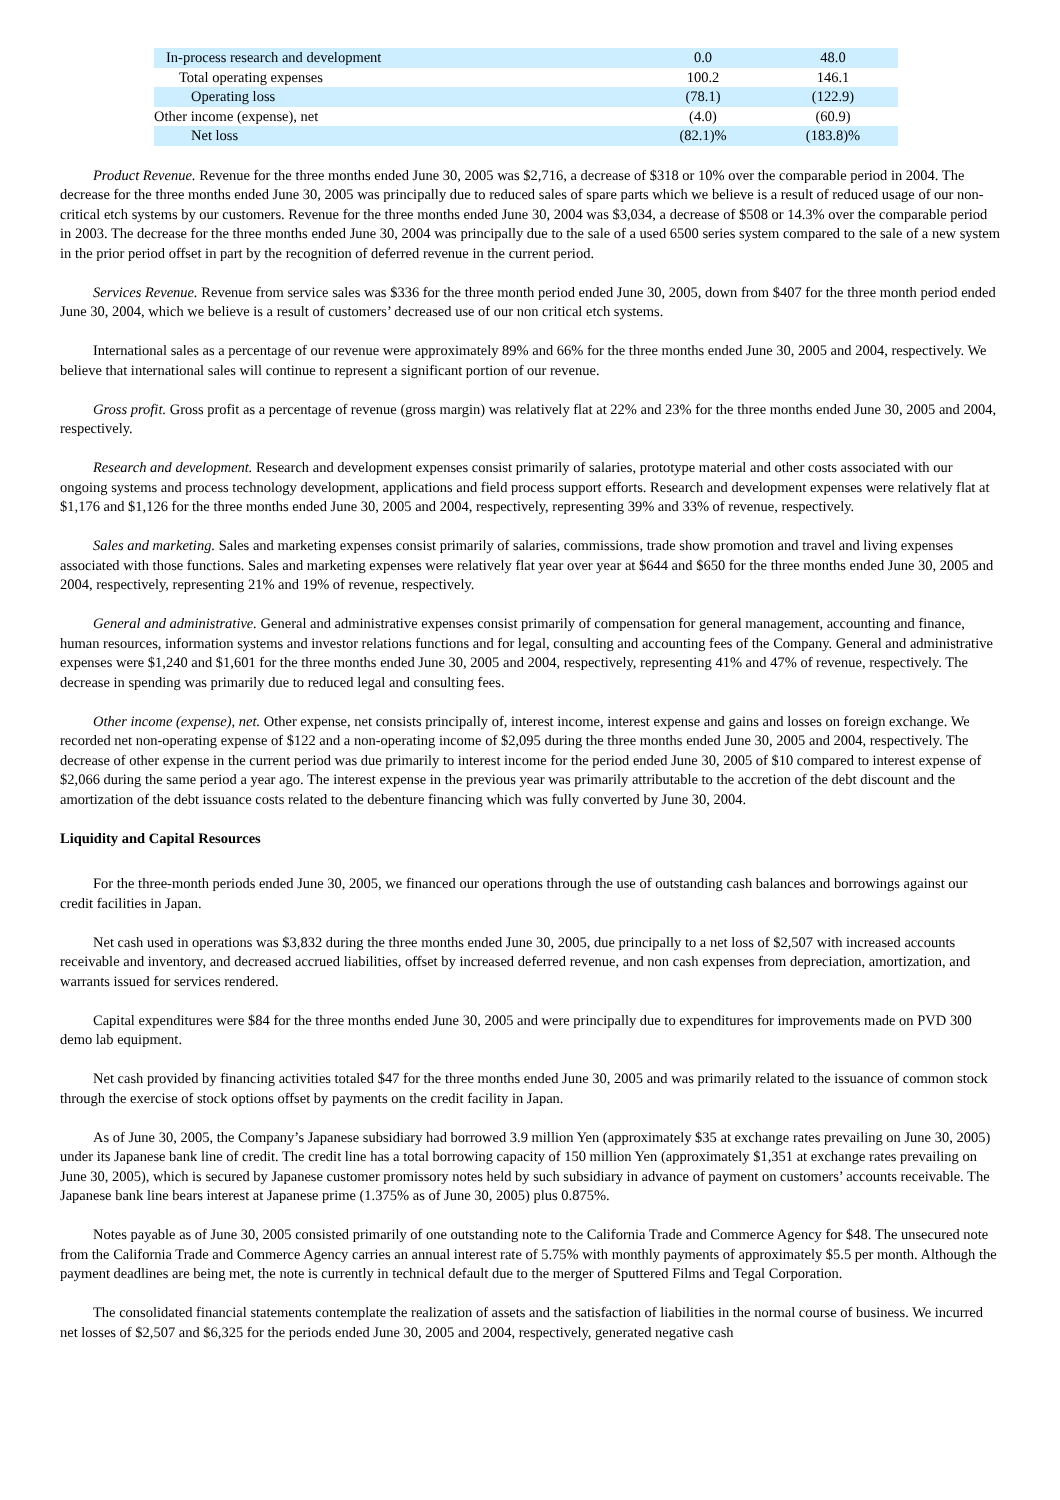| In-process research and development | 0.0 | 48.0 |
| Total operating expenses | 100.2 | 146.1 |
| Operating loss | (78.1) | (122.9) |
| Other income (expense), net | (4.0) | (60.9) |
| Net loss | (82.1)% | (183.8)% |
Product Revenue. Revenue for the three months ended June 30, 2005 was $2,716, a decrease of $318 or 10% over the comparable period in 2004. The decrease for the three months ended June 30, 2005 was principally due to reduced sales of spare parts which we believe is a result of reduced usage of our non-critical etch systems by our customers. Revenue for the three months ended June 30, 2004 was $3,034, a decrease of $508 or 14.3% over the comparable period in 2003. The decrease for the three months ended June 30, 2004 was principally due to the sale of a used 6500 series system compared to the sale of a new system in the prior period offset in part by the recognition of deferred revenue in the current period.
Services Revenue. Revenue from service sales was $336 for the three month period ended June 30, 2005, down from $407 for the three month period ended June 30, 2004, which we believe is a result of customers’ decreased use of our non critical etch systems.
International sales as a percentage of our revenue were approximately 89% and 66% for the three months ended June 30, 2005 and 2004, respectively. We believe that international sales will continue to represent a significant portion of our revenue.
Gross profit. Gross profit as a percentage of revenue (gross margin) was relatively flat at 22% and 23% for the three months ended June 30, 2005 and 2004, respectively.
Research and development. Research and development expenses consist primarily of salaries, prototype material and other costs associated with our ongoing systems and process technology development, applications and field process support efforts. Research and development expenses were relatively flat at $1,176 and $1,126 for the three months ended June 30, 2005 and 2004, respectively, representing 39% and 33% of revenue, respectively.
Sales and marketing. Sales and marketing expenses consist primarily of salaries, commissions, trade show promotion and travel and living expenses associated with those functions. Sales and marketing expenses were relatively flat year over year at $644 and $650 for the three months ended June 30, 2005 and 2004, respectively, representing 21% and 19% of revenue, respectively.
General and administrative. General and administrative expenses consist primarily of compensation for general management, accounting and finance, human resources, information systems and investor relations functions and for legal, consulting and accounting fees of the Company. General and administrative expenses were $1,240 and $1,601 for the three months ended June 30, 2005 and 2004, respectively, representing 41% and 47% of revenue, respectively. The decrease in spending was primarily due to reduced legal and consulting fees.
Other income (expense), net. Other expense, net consists principally of, interest income, interest expense and gains and losses on foreign exchange. We recorded net non-operating expense of $122 and a non-operating income of $2,095 during the three months ended June 30, 2005 and 2004, respectively. The decrease of other expense in the current period was due primarily to interest income for the period ended June 30, 2005 of $10 compared to interest expense of $2,066 during the same period a year ago. The interest expense in the previous year was primarily attributable to the accretion of the debt discount and the amortization of the debt issuance costs related to the debenture financing which was fully converted by June 30, 2004.
Liquidity and Capital Resources
For the three-month periods ended June 30, 2005, we financed our operations through the use of outstanding cash balances and borrowings against our credit facilities in Japan.
Net cash used in operations was $3,832 during the three months ended June 30, 2005, due principally to a net loss of $2,507 with increased accounts receivable and inventory, and decreased accrued liabilities, offset by increased deferred revenue, and non cash expenses from depreciation, amortization, and warrants issued for services rendered.
Capital expenditures were $84 for the three months ended June 30, 2005 and were principally due to expenditures for improvements made on PVD 300 demo lab equipment.
Net cash provided by financing activities totaled $47 for the three months ended June 30, 2005 and was primarily related to the issuance of common stock through the exercise of stock options offset by payments on the credit facility in Japan.
As of June 30, 2005, the Company’s Japanese subsidiary had borrowed 3.9 million Yen (approximately $35 at exchange rates prevailing on June 30, 2005) under its Japanese bank line of credit. The credit line has a total borrowing capacity of 150 million Yen (approximately $1,351 at exchange rates prevailing on June 30, 2005), which is secured by Japanese customer promissory notes held by such subsidiary in advance of payment on customers’ accounts receivable. The Japanese bank line bears interest at Japanese prime (1.375% as of June 30, 2005) plus 0.875%.
Notes payable as of June 30, 2005 consisted primarily of one outstanding note to the California Trade and Commerce Agency for $48. The unsecured note from the California Trade and Commerce Agency carries an annual interest rate of 5.75% with monthly payments of approximately $5.5 per month. Although the payment deadlines are being met, the note is currently in technical default due to the merger of Sputtered Films and Tegal Corporation.
The consolidated financial statements contemplate the realization of assets and the satisfaction of liabilities in the normal course of business. We incurred net losses of $2,507 and $6,325 for the periods ended June 30, 2005 and 2004, respectively, generated negative cash